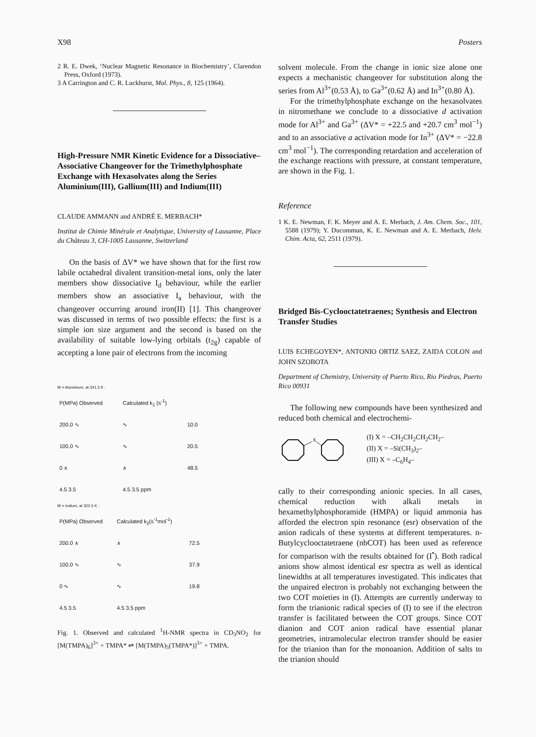X98 Posters
2 R. E. Dwek, ‘Nuclear Magnetic Resonance in Biochemistry’, Clarendon Press, Oxford (1973).
3 A Carrington and C. R. Luckhurst, Mol. Phys., 8, 125 (1964).
High-Pressure NMR Kinetic Evidence for a Dissociative–Associative Changeover for the Trimethylphosphate Exchange with Hexasolvates along the Series Aluminium(III), Gallium(III) and Indium(III)
CLAUDE AMMANN and ANDRÉ E. MERBACH*
Institut de Chimie Minérale et Analytique, University of Lausanne, Place du Château 3, CH-1005 Lausanne, Switzerland
On the basis of ΔV* we have shown that for the first row labile octahedral divalent transition-metal ions, only the later members show dissociative I<sub>d</sub> behaviour, while the earlier members show an associative I<sub>a</sub> behaviour, with the changeover occurring around iron(II) [1]. This changeover was discussed in terms of two possible effects: the first is a simple ion size argument and the second is based on the availability of suitable low-lying orbitals (t<sub>2g</sub>) capable of accepting a lone pair of electrons from the incoming
M = Aluminium, at 341.3 K :
| P(MPa) Observed | Calculated k<sub>1</sub> (s<sup>-1</sup>) | |
| 200.0 ∿ | ∿ | 10.0 |
| 100.0 ∿ | ∿ | 20.5 |
| 0 ∧ | ∧ | 48.5 |
| 4.5 3.5 | 4.5 3.5 ppm | |
M = Indium, at 322.5 K :
| P(MPa) Observed | Calculated k<sub>2</sub>(s<sup>-1</sup>mol<sup>-1</sup>) | |
| 200.0 ∧ | ∧ | 72.5 |
| 100.0 ∿ | ∿ | 37.9 |
| 0 ∿ | ∿ | 19.8 |
| 4.5 3.5 | 4.5 3.5 ppm | |
Fig. 1. Observed and calculated <sup>1</sup>H-NMR spectra in CD<sub>3</sub>NO<sub>2</sub> for [M(TMPA)<sub>6</sub>]<sup>3+</sup> + TMPA* ⇌ [M(TMPA)<sub>5</sub>(TMPA*)]<sup>3+</sup> + TMPA.
solvent molecule. From the change in ionic size alone one expects a mechanistic changeover for substitution along the series from Al<sup>3+</sup>(0.53 Å), to Ga<sup>3+</sup>(0.62 Å) and In<sup>3+</sup>(0.80 Å).
For the trimethylphosphate exchange on the hexasolvates in nitromethane we conclude to a dissociative d activation mode for Al<sup>3+</sup> and Ga<sup>3+</sup> (ΔV* = +22.5 and +20.7 cm<sup>3</sup> mol<sup>−1</sup>) and to an associative a activation mode for In<sup>3+</sup> (ΔV* = −22.8 cm<sup>3</sup> mol<sup>−1</sup>). The corresponding retardation and acceleration of the exchange reactions with pressure, at constant temperature, are shown in the Fig. 1.
Reference
1 K. E. Newman, F. K. Meyer and A. E. Merbach, J. Am. Chem. Soc., 101, 5588 (1979); Y. Ducommun, K. E. Newman and A. E. Merbach, Helv. Chim. Acta, 62, 2511 (1979).
Bridged Bis-Cyclooctatetraenes; Synthesis and Electron Transfer Studies
LUIS ECHEGOYEN*, ANTONIO ORTIZ SAEZ, ZAIDA COLON and JOHN SZOBOTA
Department of Chemistry, University of Puerto Rico, Rio Piedras, Puerto Rico 00931
The following new compounds have been synthesized and reduced both chemical and electrochemi-
X
(I) X = –CH<sub>2</sub>CH<sub>2</sub>CH<sub>2</sub>CH<sub>2</sub>–
(II) X = –Si(CH<sub>3</sub>)<sub>2</sub>–
(III) X = –C<sub>6</sub>H<sub>4</sub>–
cally to their corresponding anionic species. In all cases, chemical reduction with alkali metals in hexamethylphosphoramide (HMPA) or liquid ammonia has afforded the electron spin resonance (esr) observation of the anion radicals of these systems at different temperatures. n-Butylcyclooctatetraene (nbCOT) has been used as reference for comparison with the results obtained for (I<sup>•</sup>). Both radical anions show almost identical esr spectra as well as identical linewidths at all temperatures investigated. This indicates that the unpaired electron is probably not exchanging between the two COT moieties in (I). Attempts are currently underway to form the trianionic radical species of (I) to see if the electron transfer is facilitated between the COT groups. Since COT dianion and COT anion radical have essential planar geometries, intramolecular electron transfer should be easier for the trianion than for the monoanion. Addition of salts to the trianion should